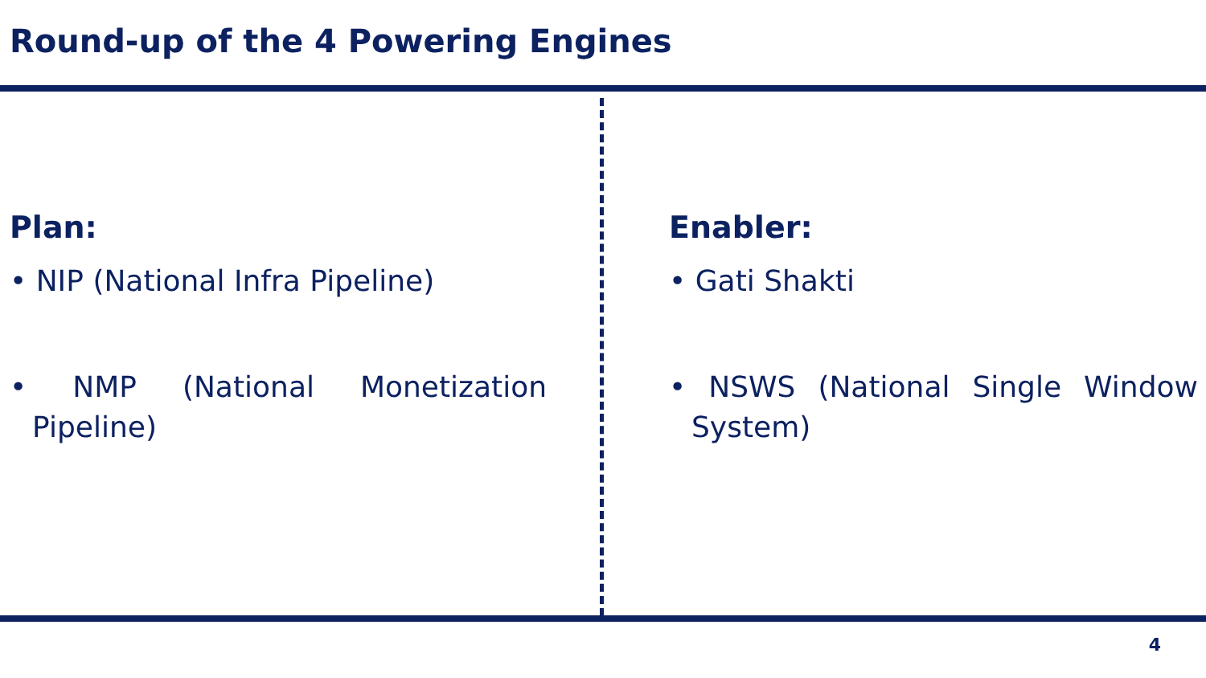Round-up of the 4 Powering Engines
Plan:
• NIP (National Infra Pipeline)
• NMP (National Monetization Pipeline)
Enabler:
• Gati Shakti
• NSWS (National Single Window System)
4